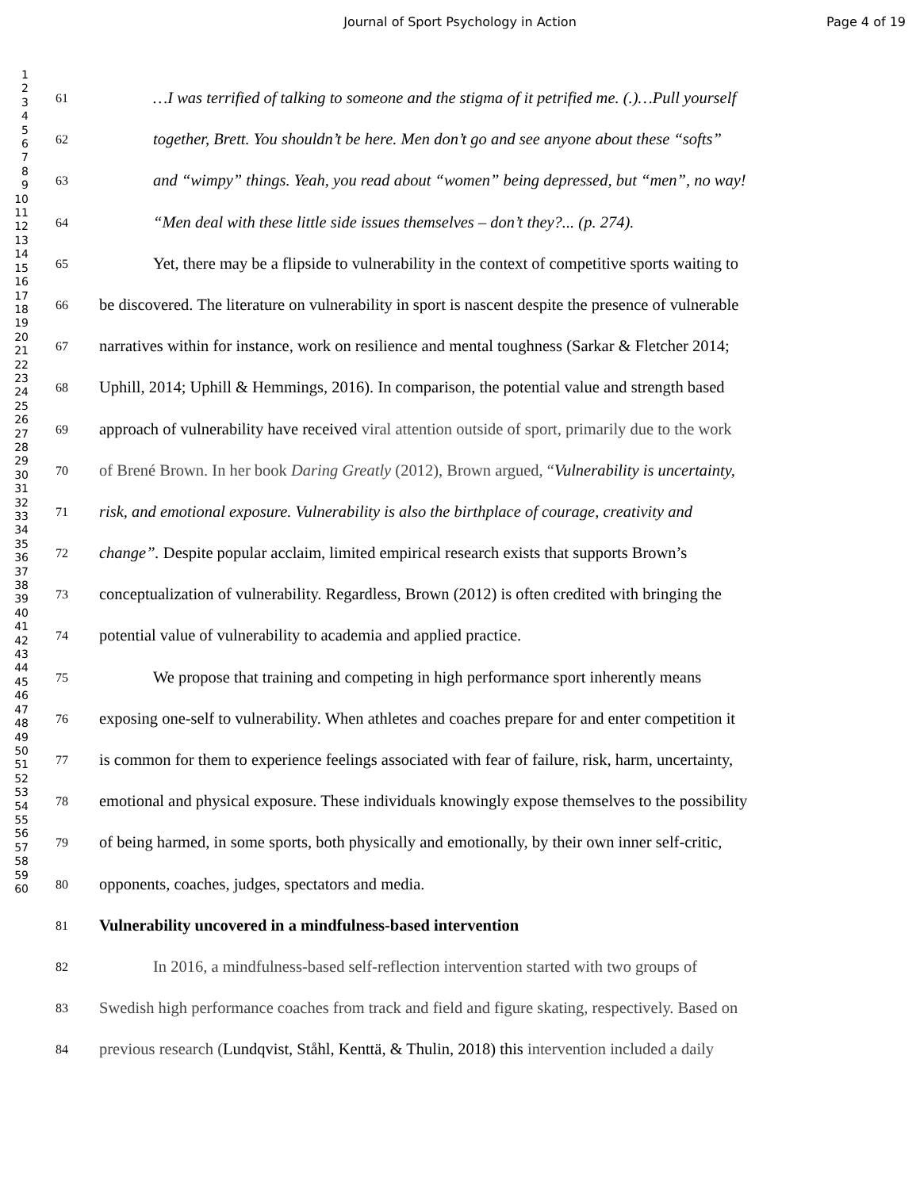Journal of Sport Psychology in Action Page 4 of 19
1
2
3
4
5
6
7
8
9
10
11
12
13
14
15
16
17
18
19
20
21
22
23
24
25
26
27
28
29
30
31
32
33
34
35
36
37
38
39
40
41
42
43
44
45
46
47
48
49
50
51
52
53
54
55
56
57
58
59
60
61 …I was terrified of talking to someone and the stigma of it petrified me. (.)…Pull yourself
62 together, Brett. You shouldn’t be here. Men don’t go and see anyone about these “softs”
63 and “wimpy” things. Yeah, you read about “women” being depressed, but “men”, no way!
64 “Men deal with these little side issues themselves – don’t they?... (p. 274).
65 Yet, there may be a flipside to vulnerability in the context of competitive sports waiting to
66 be discovered. The literature on vulnerability in sport is nascent despite the presence of vulnerable
67 narratives within for instance, work on resilience and mental toughness (Sarkar & Fletcher 2014;
68 Uphill, 2014; Uphill & Hemmings, 2016). In comparison, the potential value and strength based
69 approach of vulnerability have received viral attention outside of sport, primarily due to the work
70 of Brené Brown. In her book Daring Greatly (2012), Brown argued, “Vulnerability is uncertainty,
71 risk, and emotional exposure. Vulnerability is also the birthplace of courage, creativity and
72 change”. Despite popular acclaim, limited empirical research exists that supports Brown’s
73 conceptualization of vulnerability. Regardless, Brown (2012) is often credited with bringing the
74 potential value of vulnerability to academia and applied practice.
75 We propose that training and competing in high performance sport inherently means
76 exposing one-self to vulnerability. When athletes and coaches prepare for and enter competition it
77 is common for them to experience feelings associated with fear of failure, risk, harm, uncertainty,
78 emotional and physical exposure. These individuals knowingly expose themselves to the possibility
79 of being harmed, in some sports, both physically and emotionally, by their own inner self-critic,
80 opponents, coaches, judges, spectators and media.
81 Vulnerability uncovered in a mindfulness-based intervention
82 In 2016, a mindfulness-based self-reflection intervention started with two groups of
83 Swedish high performance coaches from track and field and figure skating, respectively. Based on
84 previous research (Lundqvist, Ståhl, Kenttä, & Thulin, 2018) this intervention included a daily